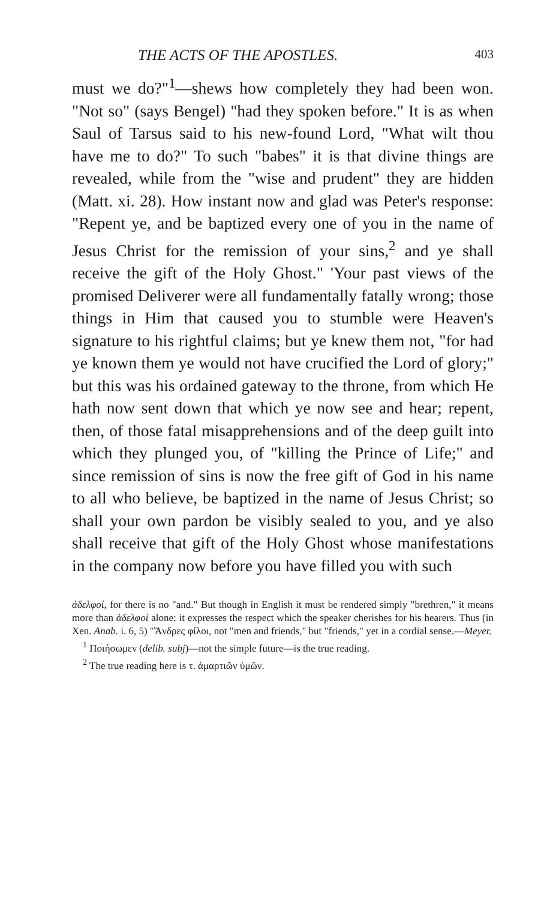THE ACTS OF THE APOSTLES. 403
must we do?"<sup>1</sup>—shews how completely they had been won. "Not so" (says Bengel) "had they spoken before." It is as when Saul of Tarsus said to his new-found Lord, "What wilt thou have me to do?" To such "babes" it is that divine things are revealed, while from the "wise and prudent" they are hidden (Matt. xi. 28). How instant now and glad was Peter's response: "Repent ye, and be baptized every one of you in the name of Jesus Christ for the remission of your sins,<sup>2</sup> and ye shall receive the gift of the Holy Ghost." 'Your past views of the promised Deliverer were all fundamentally fatally wrong; those things in Him that caused you to stumble were Heaven's signature to his rightful claims; but ye knew them not, "for had ye known them ye would not have crucified the Lord of glory;" but this was his ordained gateway to the throne, from which He hath now sent down that which ye now see and hear; repent, then, of those fatal misapprehensions and of the deep guilt into which they plunged you, of "killing the Prince of Life;" and since remission of sins is now the free gift of God in his name to all who believe, be baptized in the name of Jesus Christ; so shall your own pardon be visibly sealed to you, and ye also shall receive that gift of the Holy Ghost whose manifestations in the company now before you have filled you with such
ἀδελφοί, for there is no "and." But though in English it must be rendered simply "brethren," it means more than ἀδελφοί alone: it expresses the respect which the speaker cherishes for his hearers. Thus (in Xen. Anab. i. 6, 5) "Ἄνδρες φίλοι, not "men and friends," but "friends," yet in a cordial sense.—Meyer.
<sup>1</sup> Ποιήσωμεν (delib. subj)—not the simple future—is the true reading.
<sup>2</sup> The true reading here is τ. ἁμαρτιῶν ὑμῶν.